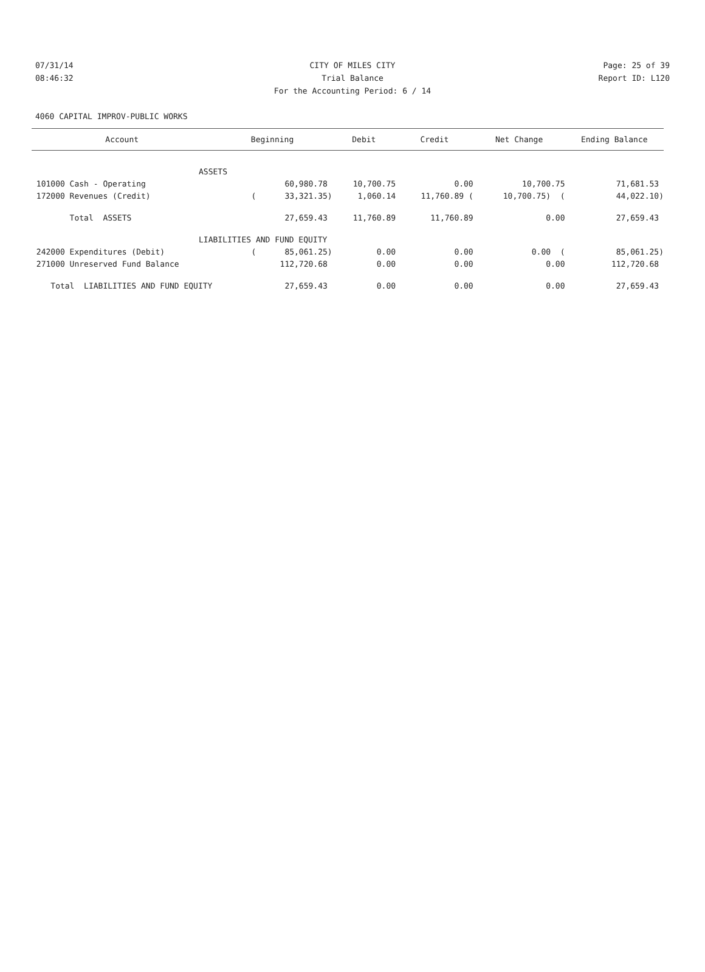07/31/14 CITY OF MILES CITY Page: 25 of 39
08:46:32 Trial Balance Report ID: L120
For the Accounting Period: 6 / 14
4060 CAPITAL IMPROV-PUBLIC WORKS
| Account | Beginning | Debit | Credit | Net Change | Ending Balance |
| --- | --- | --- | --- | --- | --- |
| ASSETS | | | | | |
| 101000 Cash - Operating | 60,980.78 | 10,700.75 | 0.00 | 10,700.75 | 71,681.53 |
| 172000 Revenues (Credit) | ( 33,321.35) | 1,060.14 | 11,760.89 ( | 10,700.75) ( | 44,022.10) |
| Total ASSETS | 27,659.43 | 11,760.89 | 11,760.89 | 0.00 | 27,659.43 |
| LIABILITIES AND FUND EQUITY | | | | | |
| 242000 Expenditures (Debit) | ( 85,061.25) | 0.00 | 0.00 | 0.00 ( | 85,061.25) |
| 271000 Unreserved Fund Balance | 112,720.68 | 0.00 | 0.00 | 0.00 | 112,720.68 |
| Total LIABILITIES AND FUND EQUITY | 27,659.43 | 0.00 | 0.00 | 0.00 | 27,659.43 |